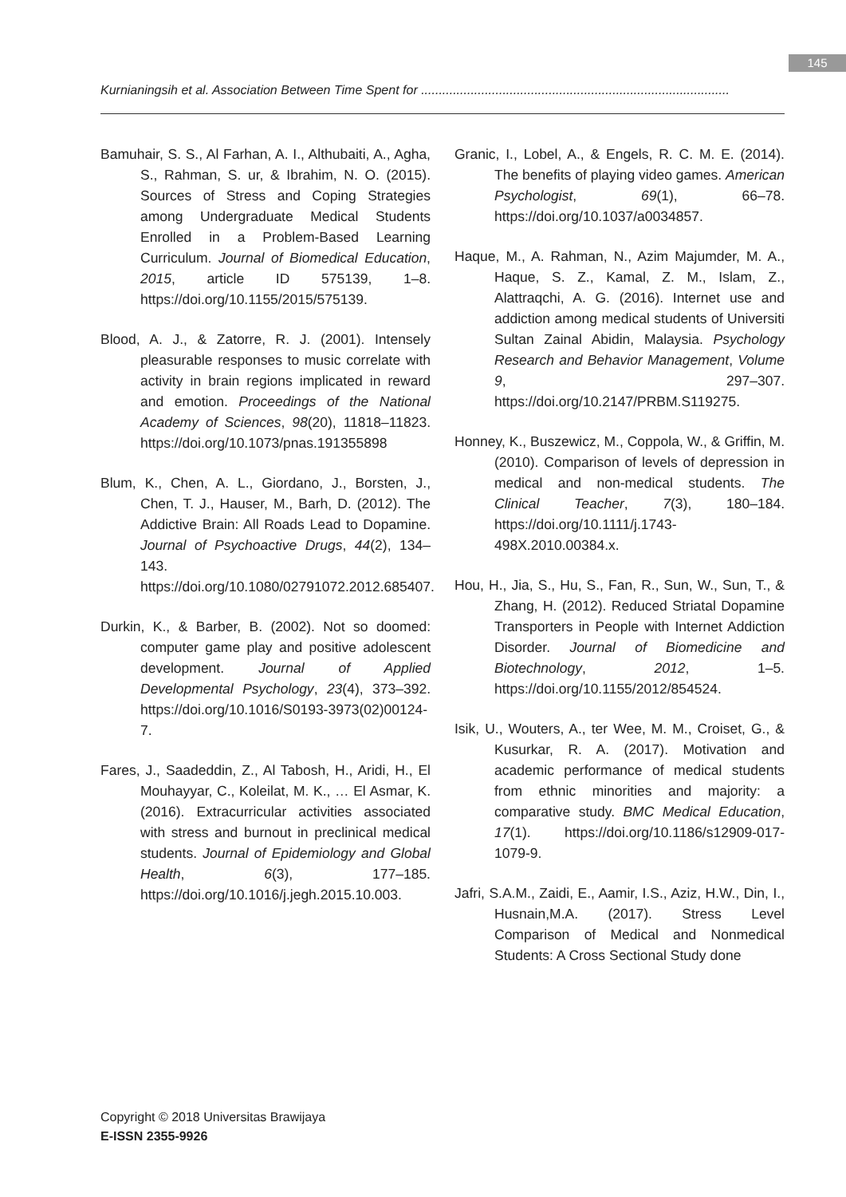145
Kurnianingsih et al. Association Between Time Spent for .......................................................................................
Bamuhair, S. S., Al Farhan, A. I., Althubaiti, A., Agha, S., Rahman, S. ur, & Ibrahim, N. O. (2015). Sources of Stress and Coping Strategies among Undergraduate Medical Students Enrolled in a Problem-Based Learning Curriculum. Journal of Biomedical Education, 2015, article ID 575139, 1–8. https://doi.org/10.1155/2015/575139.
Blood, A. J., & Zatorre, R. J. (2001). Intensely pleasurable responses to music correlate with activity in brain regions implicated in reward and emotion. Proceedings of the National Academy of Sciences, 98(20), 11818–11823. https://doi.org/10.1073/pnas.191355898
Blum, K., Chen, A. L., Giordano, J., Borsten, J., Chen, T. J., Hauser, M., Barh, D. (2012). The Addictive Brain: All Roads Lead to Dopamine. Journal of Psychoactive Drugs, 44(2), 134–143. https://doi.org/10.1080/02791072.2012.685407.
Durkin, K., & Barber, B. (2002). Not so doomed: computer game play and positive adolescent development. Journal of Applied Developmental Psychology, 23(4), 373–392. https://doi.org/10.1016/S0193-3973(02)00124-7.
Fares, J., Saadeddin, Z., Al Tabosh, H., Aridi, H., El Mouhayyar, C., Koleilat, M. K., … El Asmar, K. (2016). Extracurricular activities associated with stress and burnout in preclinical medical students. Journal of Epidemiology and Global Health, 6(3), 177–185. https://doi.org/10.1016/j.jegh.2015.10.003.
Granic, I., Lobel, A., & Engels, R. C. M. E. (2014). The benefits of playing video games. American Psychologist, 69(1), 66–78. https://doi.org/10.1037/a0034857.
Haque, M., A. Rahman, N., Azim Majumder, M. A., Haque, S. Z., Kamal, Z. M., Islam, Z., Alattraqchi, A. G. (2016). Internet use and addiction among medical students of Universiti Sultan Zainal Abidin, Malaysia. Psychology Research and Behavior Management, Volume 9, 297–307. https://doi.org/10.2147/PRBM.S119275.
Honney, K., Buszewicz, M., Coppola, W., & Griffin, M. (2010). Comparison of levels of depression in medical and non-medical students. The Clinical Teacher, 7(3), 180–184. https://doi.org/10.1111/j.1743-498X.2010.00384.x.
Hou, H., Jia, S., Hu, S., Fan, R., Sun, W., Sun, T., & Zhang, H. (2012). Reduced Striatal Dopamine Transporters in People with Internet Addiction Disorder. Journal of Biomedicine and Biotechnology, 2012, 1–5. https://doi.org/10.1155/2012/854524.
Isik, U., Wouters, A., ter Wee, M. M., Croiset, G., & Kusurkar, R. A. (2017). Motivation and academic performance of medical students from ethnic minorities and majority: a comparative study. BMC Medical Education, 17(1). https://doi.org/10.1186/s12909-017-1079-9.
Jafri, S.A.M., Zaidi, E., Aamir, I.S., Aziz, H.W., Din, I., Husnain,M.A. (2017). Stress Level Comparison of Medical and Nonmedical Students: A Cross Sectional Study done
Copyright © 2018 Universitas Brawijaya
E-ISSN 2355-9926